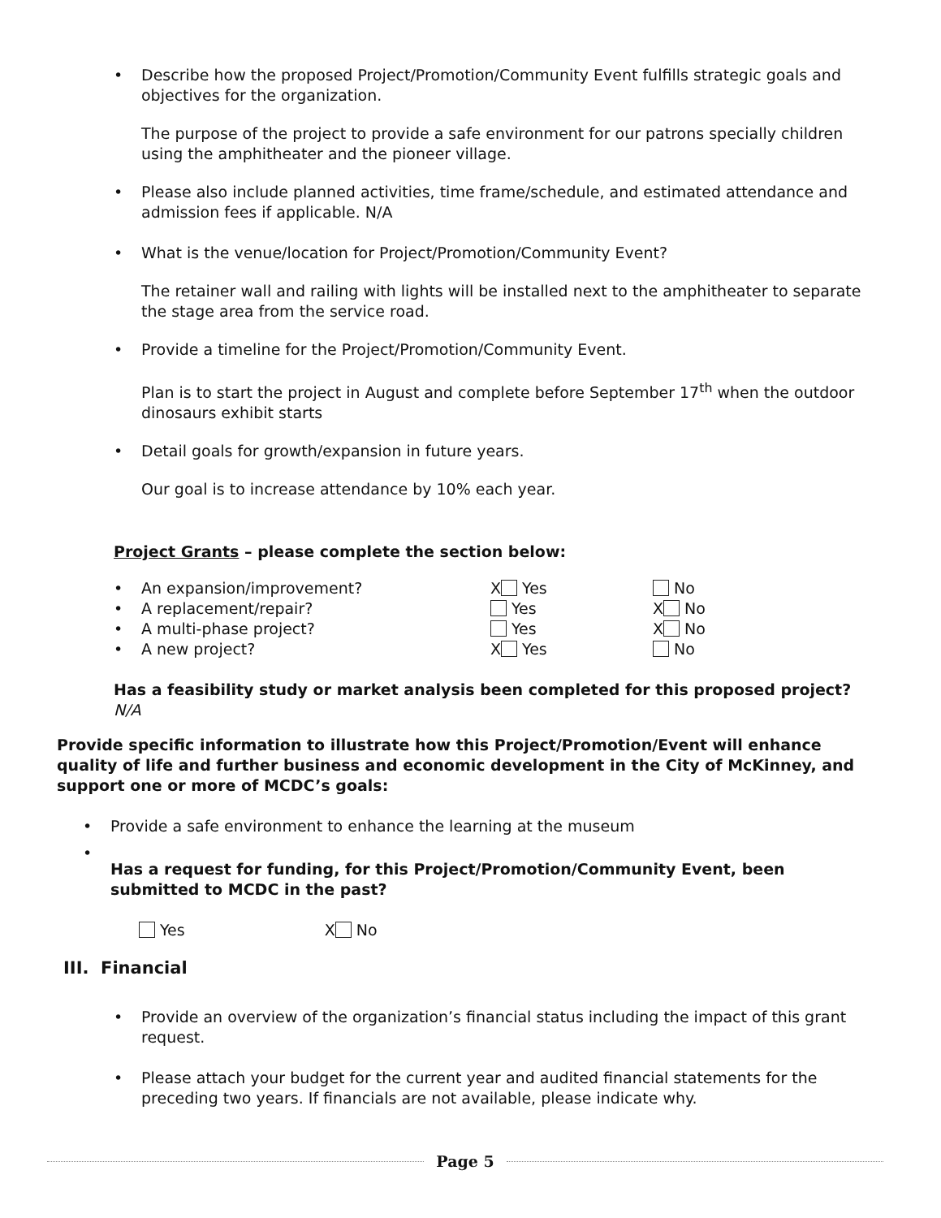• Describe how the proposed Project/Promotion/Community Event fulfills strategic goals and objectives for the organization.
The purpose of the project to provide a safe environment for our patrons specially children using the amphitheater and the pioneer village.
• Please also include planned activities, time frame/schedule, and estimated attendance and admission fees if applicable. N/A
• What is the venue/location for Project/Promotion/Community Event?
The retainer wall and railing with lights will be installed next to the amphitheater to separate the stage area from the service road.
• Provide a timeline for the Project/Promotion/Community Event.
Plan is to start the project in August and complete before September 17<sup>th</sup> when the outdoor dinosaurs exhibit starts
• Detail goals for growth/expansion in future years.
Our goal is to increase attendance by 10% each year.
Project Grants – please complete the section below:
| • | An expansion/improvement? | X Yes | No |
| • | A replacement/repair? | Yes | X No |
| • | A multi-phase project? | Yes | X No |
| • | A new project? | X Yes | No |
Has a feasibility study or market analysis been completed for this proposed project? N/A
Provide specific information to illustrate how this Project/Promotion/Event will enhance quality of life and further business and economic development in the City of McKinney, and support one or more of MCDC’s goals:
• Provide a safe environment to enhance the learning at the museum
•
Has a request for funding, for this Project/Promotion/Community Event, been submitted to MCDC in the past?
Yes X No
III. Financial
• Provide an overview of the organization’s financial status including the impact of this grant request.
• Please attach your budget for the current year and audited financial statements for the preceding two years. If financials are not available, please indicate why.
Page 5